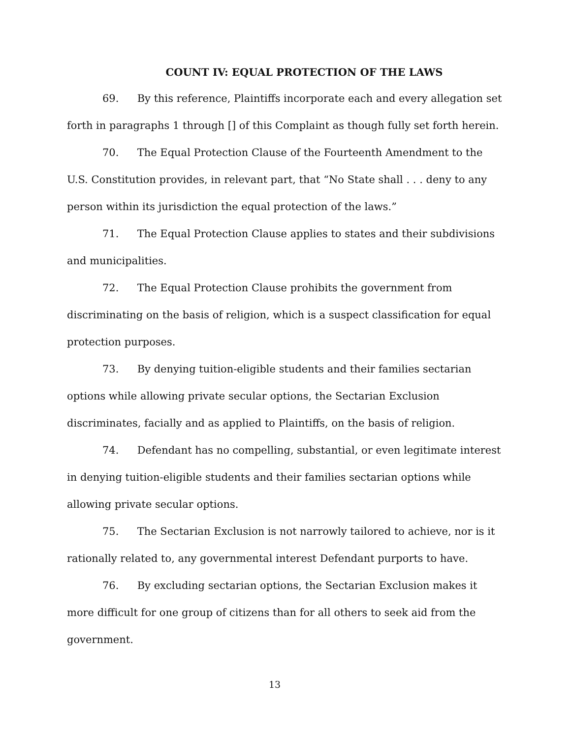COUNT IV: EQUAL PROTECTION OF THE LAWS
69. By this reference, Plaintiffs incorporate each and every allegation set forth in paragraphs 1 through [] of this Complaint as though fully set forth herein.
70. The Equal Protection Clause of the Fourteenth Amendment to the U.S. Constitution provides, in relevant part, that “No State shall . . . deny to any person within its jurisdiction the equal protection of the laws.”
71. The Equal Protection Clause applies to states and their subdivisions and municipalities.
72. The Equal Protection Clause prohibits the government from discriminating on the basis of religion, which is a suspect classification for equal protection purposes.
73. By denying tuition-eligible students and their families sectarian options while allowing private secular options, the Sectarian Exclusion discriminates, facially and as applied to Plaintiffs, on the basis of religion.
74. Defendant has no compelling, substantial, or even legitimate interest in denying tuition-eligible students and their families sectarian options while allowing private secular options.
75. The Sectarian Exclusion is not narrowly tailored to achieve, nor is it rationally related to, any governmental interest Defendant purports to have.
76. By excluding sectarian options, the Sectarian Exclusion makes it more difficult for one group of citizens than for all others to seek aid from the government.
13